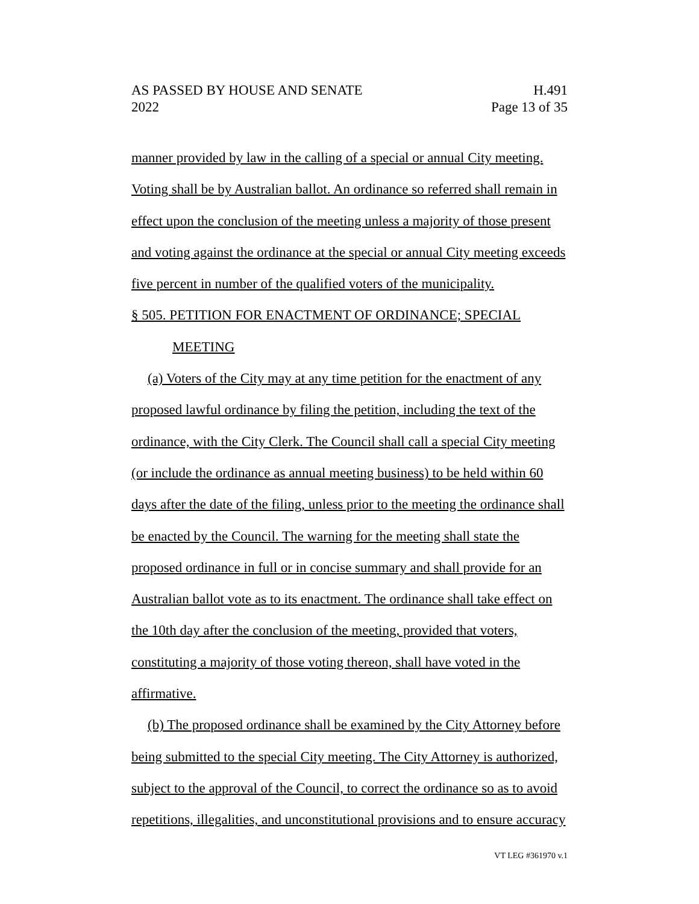AS PASSED BY HOUSE AND SENATE
2022
H.491
Page 13 of 35
manner provided by law in the calling of a special or annual City meeting. Voting shall be by Australian ballot. An ordinance so referred shall remain in effect upon the conclusion of the meeting unless a majority of those present and voting against the ordinance at the special or annual City meeting exceeds five percent in number of the qualified voters of the municipality.
§ 505. PETITION FOR ENACTMENT OF ORDINANCE; SPECIAL
MEETING
(a) Voters of the City may at any time petition for the enactment of any proposed lawful ordinance by filing the petition, including the text of the ordinance, with the City Clerk. The Council shall call a special City meeting (or include the ordinance as annual meeting business) to be held within 60 days after the date of the filing, unless prior to the meeting the ordinance shall be enacted by the Council. The warning for the meeting shall state the proposed ordinance in full or in concise summary and shall provide for an Australian ballot vote as to its enactment. The ordinance shall take effect on the 10th day after the conclusion of the meeting, provided that voters, constituting a majority of those voting thereon, shall have voted in the affirmative.
(b) The proposed ordinance shall be examined by the City Attorney before being submitted to the special City meeting. The City Attorney is authorized, subject to the approval of the Council, to correct the ordinance so as to avoid repetitions, illegalities, and unconstitutional provisions and to ensure accuracy
VT LEG #361970 v.1